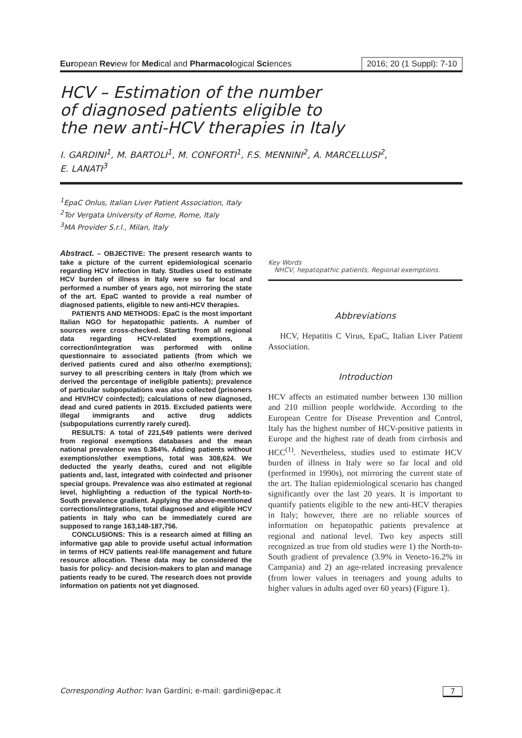European Review for Medical and Pharmacological Sciences 2016; 20 (1 Suppl): 7-10
HCV – Estimation of the number
of diagnosed patients eligible to
the new anti-HCV therapies in Italy
I. GARDINI<sup>1</sup>, M. BARTOLI<sup>1</sup>, M. CONFORTI<sup>1</sup>, F.S. MENNINI<sup>2</sup>, A. MARCELLUSI<sup>2</sup>,
E. LANATI<sup>3</sup>
<sup>1</sup> EpaC Onlus, Italian Liver Patient Association, Italy
<sup>2</sup> Tor Vergata University of Rome, Rome, Italy
<sup>3</sup> MA Provider S.r.l., Milan, Italy
Abstract. – OBJECTIVE: The present research wants to take a picture of the current epidemiological scenario regarding HCV infection in Italy. Studies used to estimate HCV burden of illness in Italy were so far local and performed a number of years ago, not mirroring the state of the art. EpaC wanted to provide a real number of diagnosed patients, eligible to new anti-HCV therapies.
PATIENTS AND METHODS: EpaC is the most important Italian NGO for hepatopathic patients. A number of sources were cross-checked. Starting from all regional data regarding HCV-related exemptions, a correction/integration was performed with online questionnaire to associated patients (from which we derived patients cured and also other/no exemptions); survey to all prescribing centers in Italy (from which we derived the percentage of ineligible patients); prevalence of particular subpopulations was also collected (prisoners and HIV/HCV coinfected); calculations of new diagnosed, dead and cured patients in 2015. Excluded patients were illegal immigrants and active drug addicts (subpopulations currently rarely cured).
RESULTS: A total of 221,549 patients were derived from regional exemptions databases and the mean national prevalence was 0.364%. Adding patients without exemptions/other exemptions, total was 308,624. We deducted the yearly deaths, cured and not eligible patients and, last, integrated with coinfected and prisoner special groups. Prevalence was also estimated at regional level, highlighting a reduction of the typical North-to-South prevalence gradient. Applying the above-mentioned corrections/integrations, total diagnosed and eligible HCV patients in Italy who can be immediately cured are supposed to range 163,148-187,756.
CONCLUSIONS: This is a research aimed at filling an informative gap able to provide useful actual information in terms of HCV patients real-life management and future resource allocation. These data may be considered the basis for policy- and decision-makers to plan and manage patients ready to be cured. The research does not provide information on patients not yet diagnosed.
Key Words
NHCV, hepatopathic patients, Regional exemptions.
Abbreviations
HCV, Hepatitis C Virus, EpaC, Italian Liver Patient Association.
Introduction
HCV affects an estimated number between 130 million and 210 million people worldwide. According to the European Centre for Disease Prevention and Control, Italy has the highest number of HCV-positive patients in Europe and the highest rate of death from cirrhosis and HCC<sup>(1)</sup>. Nevertheless, studies used to estimate HCV burden of illness in Italy were so far local and old (performed in 1990s), not mirroring the current state of the art. The Italian epidemiological scenario has changed significantly over the last 20 years. It is important to quantify patients eligible to the new anti-HCV therapies in Italy; however, there are no reliable sources of information on hepatopathic patients prevalence at regional and national level. Two key aspects still recognized as true from old studies were 1) the North-to-South gradient of prevalence (3.9% in Veneto-16.2% in Campania) and 2) an age-related increasing prevalence (from lower values in teenagers and young adults to higher values in adults aged over 60 years) (Figure 1).
Corresponding Author: Ivan Gardini; e-mail: gardini@epac.it 7